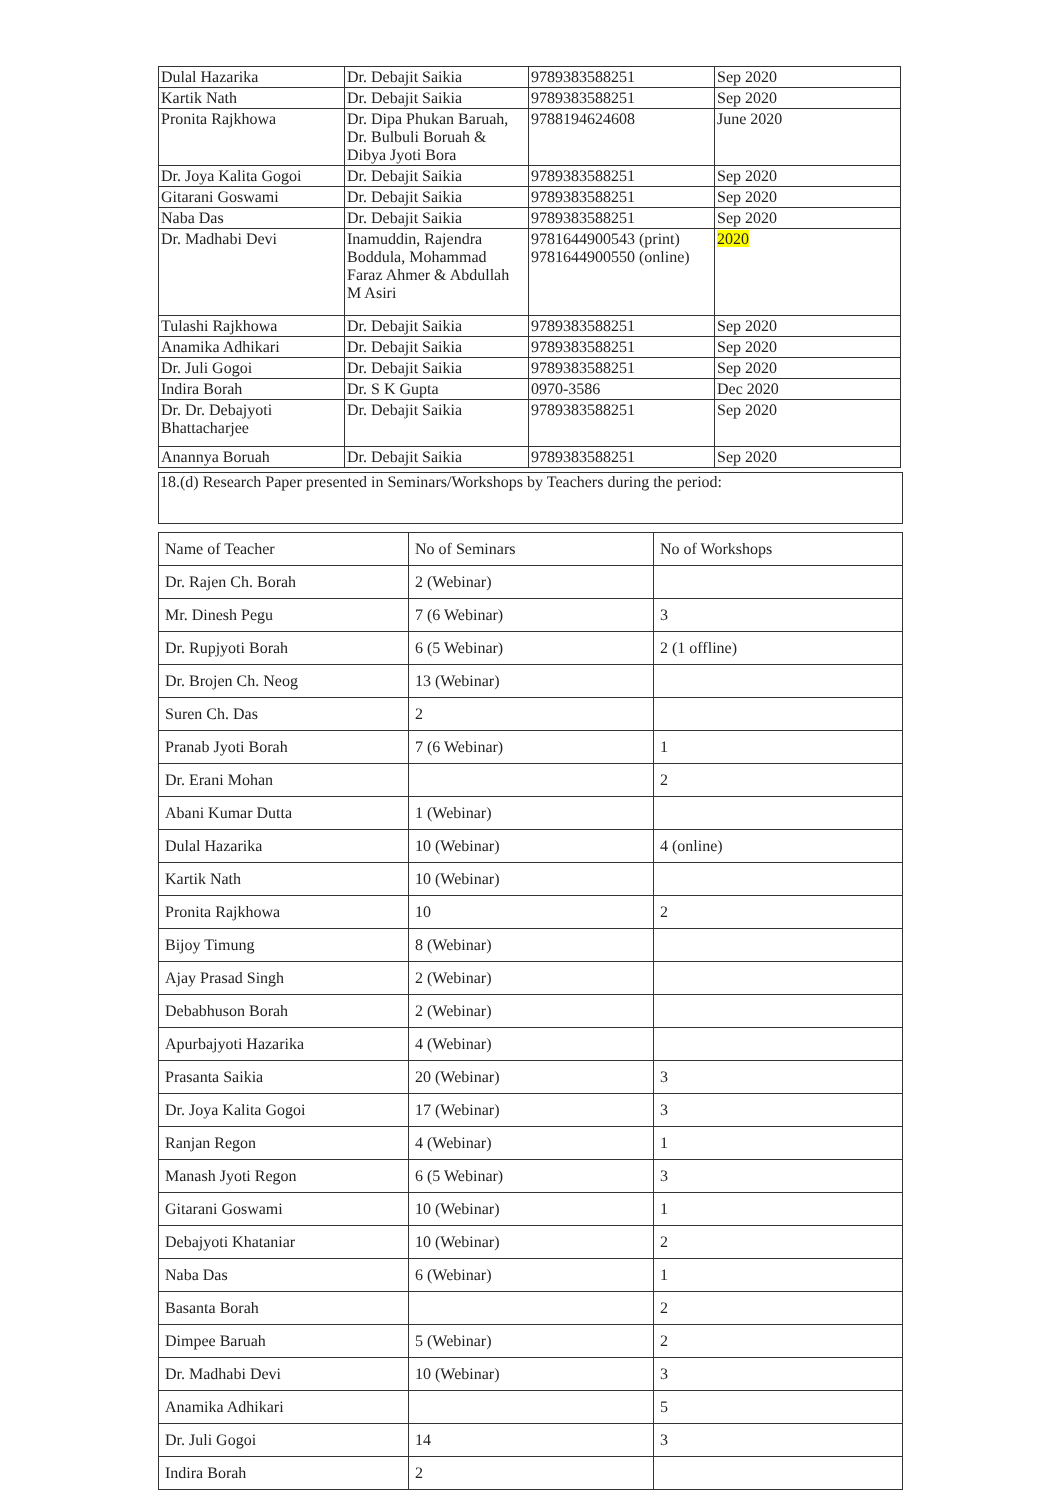| Dulal Hazarika | Dr. Debajit Saikia | 9789383588251 | Sep 2020 |
| Kartik Nath | Dr. Debajit Saikia | 9789383588251 | Sep 2020 |
| Pronita Rajkhowa | Dr. Dipa Phukan Baruah, Dr. Bulbuli Boruah & Dibya Jyoti Bora | 9788194624608 | June 2020 |
| Dr. Joya Kalita Gogoi | Dr. Debajit Saikia | 9789383588251 | Sep 2020 |
| Gitarani Goswami | Dr. Debajit Saikia | 9789383588251 | Sep 2020 |
| Naba Das | Dr. Debajit Saikia | 9789383588251 | Sep 2020 |
| Dr. Madhabi Devi | Inamuddin, Rajendra Boddula, Mohammad Faraz Ahmer & Abdullah M Asiri | 9781644900543 (print) 9781644900550 (online) | 2020 |
| Tulashi Rajkhowa | Dr. Debajit Saikia | 9789383588251 | Sep 2020 |
| Anamika Adhikari | Dr. Debajit Saikia | 9789383588251 | Sep 2020 |
| Dr. Juli Gogoi | Dr. Debajit Saikia | 9789383588251 | Sep 2020 |
| Indira Borah | Dr. S K Gupta | 0970-3586 | Dec 2020 |
| Dr. Dr. Debajyoti Bhattacharjee | Dr. Debajit Saikia | 9789383588251 | Sep 2020 |
| Anannya Boruah | Dr. Debajit Saikia | 9789383588251 | Sep 2020 |
18.(d) Research Paper presented in Seminars/Workshops by Teachers during the period:
| Name of Teacher | No of Seminars | No of Workshops |
| Dr. Rajen Ch. Borah | 2 (Webinar) | |
| Mr. Dinesh Pegu | 7 (6 Webinar) | 3 |
| Dr. Rupjyoti Borah | 6 (5 Webinar) | 2 (1 offline) |
| Dr. Brojen Ch. Neog | 13 (Webinar) | |
| Suren Ch. Das | 2 | |
| Pranab Jyoti Borah | 7 (6 Webinar) | 1 |
| Dr. Erani Mohan | | 2 |
| Abani Kumar Dutta | 1 (Webinar) | |
| Dulal Hazarika | 10 (Webinar) | 4 (online) |
| Kartik Nath | 10 (Webinar) | |
| Pronita Rajkhowa | 10 | 2 |
| Bijoy Timung | 8 (Webinar) | |
| Ajay Prasad Singh | 2 (Webinar) | |
| Debabhuson Borah | 2 (Webinar) | |
| Apurbajyoti Hazarika | 4 (Webinar) | |
| Prasanta Saikia | 20 (Webinar) | 3 |
| Dr. Joya Kalita Gogoi | 17 (Webinar) | 3 |
| Ranjan Regon | 4 (Webinar) | 1 |
| Manash Jyoti Regon | 6 (5 Webinar) | 3 |
| Gitarani Goswami | 10 (Webinar) | 1 |
| Debajyoti Khataniar | 10 (Webinar) | 2 |
| Naba Das | 6 (Webinar) | 1 |
| Basanta Borah | | 2 |
| Dimpee Baruah | 5 (Webinar) | 2 |
| Dr. Madhabi Devi | 10 (Webinar) | 3 |
| Anamika Adhikari | | 5 |
| Dr. Juli Gogoi | 14 | 3 |
| Indira Borah | 2 | |